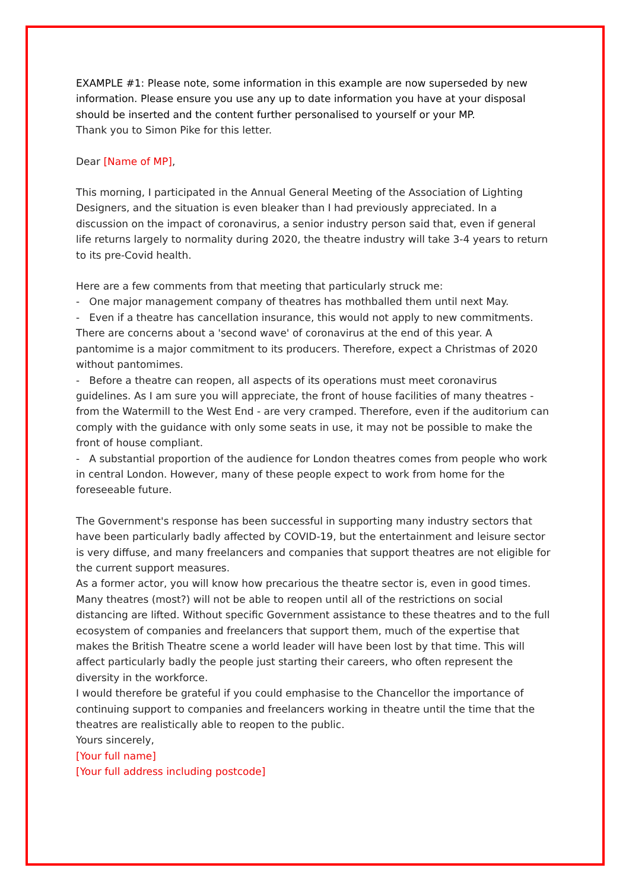EXAMPLE #1: Please note, some information in this example are now superseded by new information. Please ensure you use any up to date information you have at your disposal should be inserted and the content further personalised to yourself or your MP.
Thank you to Simon Pike for this letter.
Dear [Name of MP],
This morning, I participated in the Annual General Meeting of the Association of Lighting Designers, and the situation is even bleaker than I had previously appreciated. In a discussion on the impact of coronavirus, a senior industry person said that, even if general life returns largely to normality during 2020, the theatre industry will take 3-4 years to return to its pre-Covid health.
Here are a few comments from that meeting that particularly struck me:
- One major management company of theatres has mothballed them until next May.
- Even if a theatre has cancellation insurance, this would not apply to new commitments. There are concerns about a 'second wave' of coronavirus at the end of this year. A pantomime is a major commitment to its producers. Therefore, expect a Christmas of 2020 without pantomimes.
- Before a theatre can reopen, all aspects of its operations must meet coronavirus guidelines. As I am sure you will appreciate, the front of house facilities of many theatres - from the Watermill to the West End - are very cramped. Therefore, even if the auditorium can comply with the guidance with only some seats in use, it may not be possible to make the front of house compliant.
- A substantial proportion of the audience for London theatres comes from people who work in central London. However, many of these people expect to work from home for the foreseeable future.
The Government's response has been successful in supporting many industry sectors that have been particularly badly affected by COVID-19, but the entertainment and leisure sector is very diffuse, and many freelancers and companies that support theatres are not eligible for the current support measures.
As a former actor, you will know how precarious the theatre sector is, even in good times. Many theatres (most?) will not be able to reopen until all of the restrictions on social distancing are lifted. Without specific Government assistance to these theatres and to the full ecosystem of companies and freelancers that support them, much of the expertise that makes the British Theatre scene a world leader will have been lost by that time. This will affect particularly badly the people just starting their careers, who often represent the diversity in the workforce.
I would therefore be grateful if you could emphasise to the Chancellor the importance of continuing support to companies and freelancers working in theatre until the time that the theatres are realistically able to reopen to the public.
Yours sincerely,
[Your full name]
[Your full address including postcode]